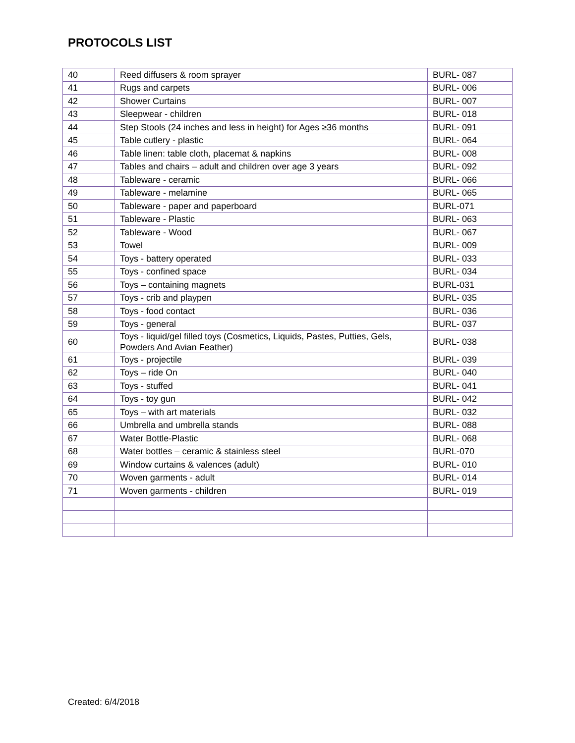PROTOCOLS LIST
| 40 | Reed diffusers & room sprayer | BURL- 087 |
| 41 | Rugs and carpets | BURL- 006 |
| 42 | Shower Curtains | BURL- 007 |
| 43 | Sleepwear - children | BURL- 018 |
| 44 | Step Stools (24 inches and less in height) for Ages ≥36 months | BURL- 091 |
| 45 | Table cutlery - plastic | BURL- 064 |
| 46 | Table linen: table cloth, placemat & napkins | BURL- 008 |
| 47 | Tables and chairs – adult and children over age 3 years | BURL- 092 |
| 48 | Tableware - ceramic | BURL- 066 |
| 49 | Tableware - melamine | BURL- 065 |
| 50 | Tableware - paper and paperboard | BURL-071 |
| 51 | Tableware - Plastic | BURL- 063 |
| 52 | Tableware - Wood | BURL- 067 |
| 53 | Towel | BURL- 009 |
| 54 | Toys - battery operated | BURL- 033 |
| 55 | Toys - confined space | BURL- 034 |
| 56 | Toys – containing magnets | BURL-031 |
| 57 | Toys - crib and playpen | BURL- 035 |
| 58 | Toys - food contact | BURL- 036 |
| 59 | Toys - general | BURL- 037 |
| 60 | Toys - liquid/gel filled toys (Cosmetics, Liquids, Pastes, Putties, Gels, Powders And Avian Feather) | BURL- 038 |
| 61 | Toys - projectile | BURL- 039 |
| 62 | Toys – ride On | BURL- 040 |
| 63 | Toys - stuffed | BURL- 041 |
| 64 | Toys - toy gun | BURL- 042 |
| 65 | Toys – with art materials | BURL- 032 |
| 66 | Umbrella and umbrella stands | BURL- 088 |
| 67 | Water Bottle-Plastic | BURL- 068 |
| 68 | Water bottles – ceramic & stainless steel | BURL-070 |
| 69 | Window curtains & valences (adult) | BURL- 010 |
| 70 | Woven garments - adult | BURL- 014 |
| 71 | Woven garments - children | BURL- 019 |
Created: 6/4/2018